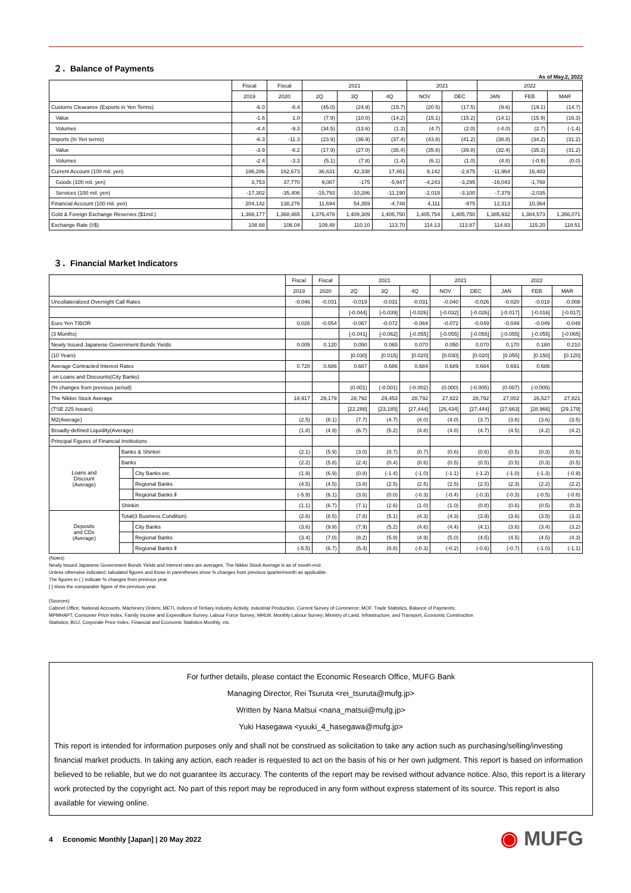２．Balance of Payments
As of May.2, 2022
| | Fiscal | Fiscal | 2021 | | | 2021 | | 2022 | | |
| --- | --- | --- | --- | --- | --- | --- | --- | --- | --- | --- |
| | 2019 | 2020 | 2Q | 3Q | 4Q | NOV | DEC | JAN | FEB | MAR |
| Customs Clearance (Exports in Yen Terms) | -6.0 | -8.4 | (45.0) | (24.9) | (15.7) | (20.5) | (17.5) | (9.6) | (19.1) | (14.7) |
| Value | -1.6 | 1.0 | (7.9) | (10.0) | (14.2) | (15.1) | (15.2) | (14.1) | (15.9) | (16.3) |
| Volumes | -4.4 | -9.3 | (34.5) | (13.6) | (1.3) | (4.7) | (2.0) | (-4.0) | (2.7) | (-1.4) |
| Imports (In Yen terms) | -6.3 | -11.3 | (23.9) | (36.9) | (37.4) | (43.8) | (41.2) | (38.8) | (34.2) | (31.2) |
| Value | -3.9 | -8.2 | (17.9) | (27.0) | (35.4) | (35.6) | (39.8) | (32.4) | (35.3) | (31.2) |
| Volumes | -2.4 | -3.3 | (5.1) | (7.8) | (1.4) | (6.1) | (1.0) | (4.8) | (-0.9) | (0.0) |
| Current Account (100 mil. yen) | 186,286 | 162,673 | 36,631 | 42,338 | 17,461 | 9,142 | -2,675 | -11,964 | 16,483 | |
| Goods (100 mil. yen) | 3,753 | 37,770 | 9,087 | -175 | -5,947 | -4,243 | -3,295 | -16,043 | -1,768 | |
| Services (100 mil. yen) | -17,302 | -35,406 | -15,793 | -10,286 | -11,190 | -2,018 | -3,100 | -7,379 | -2,035 | |
| Financial Account (100 mil. yen) | 204,142 | 138,276 | 11,694 | 54,359 | -4,748 | 4,111 | -975 | 12,313 | 10,364 | |
| Gold & Foreign Exchange Reserves ($1mil.) | 1,366,177 | 1,368,465 | 1,376,478 | 1,409,309 | 1,405,750 | 1,405,754 | 1,405,750 | 1,385,932 | 1,384,573 | 1,356,071 |
| Exchange Rate (\/$) | 108.68 | 106.04 | 109.48 | 110.10 | 113.70 | 114.13 | 113.87 | 114.83 | 115.20 | 118.51 |
３．Financial Market Indicators
| | | | Fiscal | Fiscal | 2021 | | | 2021 | | 2022 | | |
| --- | --- | --- | --- | --- | --- | --- | --- | --- | --- | --- | --- | --- |
| | | | 2019 | 2020 | 2Q | 3Q | 4Q | NOV | DEC | JAN | FEB | MAR |
| Uncollateralized Overnight Call Rates | | | -0.046 | -0.031 | -0.019 | -0.031 | -0.031 | -0.040 | -0.026 | -0.020 | -0.018 | -0.008 |
| | | | | | [-0.044] | [-0.039] | [-0.026] | [-0.032] | [-0.026] | [-0.017] | [-0.016] | [-0.017] |
| Euro Yen TIBOR | | | 0.026 | -0.054 | -0.067 | -0.072 | -0.064 | -0.072 | -0.049 | -0.049 | -0.049 | -0.049 |
| (3 Months) | | | | | [-0.041] | [-0.062] | [-0.055] | [-0.055] | [-0.055] | [-0.055] | [-0.055] | [-0.065] |
| Newly Issued Japanese Government Bonds Yields | | | 0.005 | 0.120 | 0.050 | 0.065 | 0.070 | 0.050 | 0.070 | 0.170 | 0.180 | 0.210 |
| (10 Years) | | | | | [0.030] | [0.015] | [0.020] | [0.030] | [0.020] | [0.055] | [0.150] | [0.120] |
| Average Contracted Interest Rates | | | 0.720 | 0.686 | 0.687 | 0.686 | 0.684 | 0.689 | 0.684 | 0.691 | 0.686 | |
| on Loans and Discounts(City Banks) | | | | | | | | | | | | |
| (% changes from previous period) | | | | | (0.001) | (-0.001) | (-0.002) | (0.000) | (-0.005) | (0.007) | (-0.005) | |
| The Nikkei Stock Average | | | 18,917 | 29,179 | 28,792 | 29,453 | 28,792 | 27,822 | 28,792 | 27,002 | 26,527 | 27,821 |
| (TSE 225 Issues) | | | | | [22,288] | [23,185] | [27,444] | [26,434] | [27,444] | [27,663] | [28,966] | [29,179] |
| M2(Average) | | | (2.5) | (8.1) | (7.7) | (4.7) | (4.0) | (4.0) | (3.7) | (3.6) | (3.6) | (3.5) |
| Broadly-defined Liquidity(Average) | | | (1.8) | (4.9) | (6.7) | (5.2) | (4.8) | (4.8) | (4.7) | (4.5) | (4.2) | (4.2) |
| Principal Figures of Financial Institutions | | | | | | | | | | | | |
| Loans and Discount (Average) | Banks & Shinkin | | (2.1) | (5.9) | (3.0) | (0.7) | (0.7) | (0.6) | (0.6) | (0.5) | (0.3) | (0.5) |
| | Banks | | (2.2) | (5.8) | (2.4) | (0.4) | (0.6) | (0.5) | (0.5) | (0.5) | (0.3) | (0.5) |
| | | City Banks etc. | (1.9) | (6.9) | (0.8) | (-1.4) | (-1.0) | (-1.1) | (-1.2) | (-1.0) | (-1.3) | (-0.9) |
| | | Regional Banks | (4.5) | (4.5) | (3.8) | (2.5) | (2.5) | (2.5) | (2.5) | (2.3) | (2.2) | (2.2) |
| | | Regional Banks Ⅱ | (-5.9) | (6.1) | (3.6) | (0.0) | (-0.3) | (-0.4) | (-0.3) | (-0.3) | (-0.5) | (-0.6) |
| | Shinkin | | (1.1) | (6.7) | (7.1) | (2.6) | (1.0) | (1.0) | (0.8) | (0.6) | (0.5) | (0.3) |
| Deposits and CDs (Average) | Total(3 Business Condition) | | (2.6) | (8.5) | (7.8) | (5.1) | (4.3) | (4.3) | (3.9) | (3.6) | (3.5) | (3.3) |
| | | City Banks | (3.6) | (9.9) | (7.9) | (5.2) | (4.6) | (4.4) | (4.1) | (3.6) | (3.4) | (3.2) |
| | | Regional Banks | (3.4) | (7.0) | (8.2) | (5.9) | (4.9) | (5.0) | (4.5) | (4.5) | (4.5) | (4.3) |
| | | Regional Banks Ⅱ | (-5.5) | (6.7) | (5.4) | (0.8) | (-0.3) | (-0.2) | (-0.6) | (-0.7) | (-1.0) | (-1.1) |
(Notes)
Newly Issued Japanese Government Bonds Yields and Interest rates are averages. The Nikkei Stock Average is as of month-end.
Unless otherwise indicated, tabulated figures and those in parentheses show % changes from previous quarter/month as applicable.
The figures in ( ) indicate % changes from previous year.
[ ] show the comparable figure of the previous year.
(Sources)
Cabinet Office, National Accounts, Machinery Orders; METI, Indices of Tertiary Industry Activity, Industrial Production, Current Survey of Commerce; MOF, Trade Statistics, Balance of Payments;
MPMHAPT, Consumer Price Index, Family Income and Expenditure Survey, Labour Force Survey; MHLW, Monthly Labour Survey; Ministry of Land, Infrastructure, and Transport, Economic Construction
Statistics; BOJ, Corporate Price Index, Financial and Economic Statistics Monthly, etc.
For further details, please contact the Economic Research Office, MUFG Bank
Managing Director, Rei Tsuruta <rei_tsuruta@mufg.jp>
Written by Nana Matsui <nana_matsui@mufg.jp>
Yuki Hasegawa <yuuki_4_hasegawa@mufg.jp>
This report is intended for information purposes only and shall not be construed as solicitation to take any action such as purchasing/selling/investing financial market products. In taking any action, each reader is requested to act on the basis of his or her own judgment. This report is based on information believed to be reliable, but we do not guarantee its accuracy. The contents of the report may be revised without advance notice. Also, this report is a literary work protected by the copyright act. No part of this report may be reproduced in any form without express statement of its source. This report is also available for viewing online.
4 Economic Monthly [Japan] | 20 May 2022
◉ MUFG